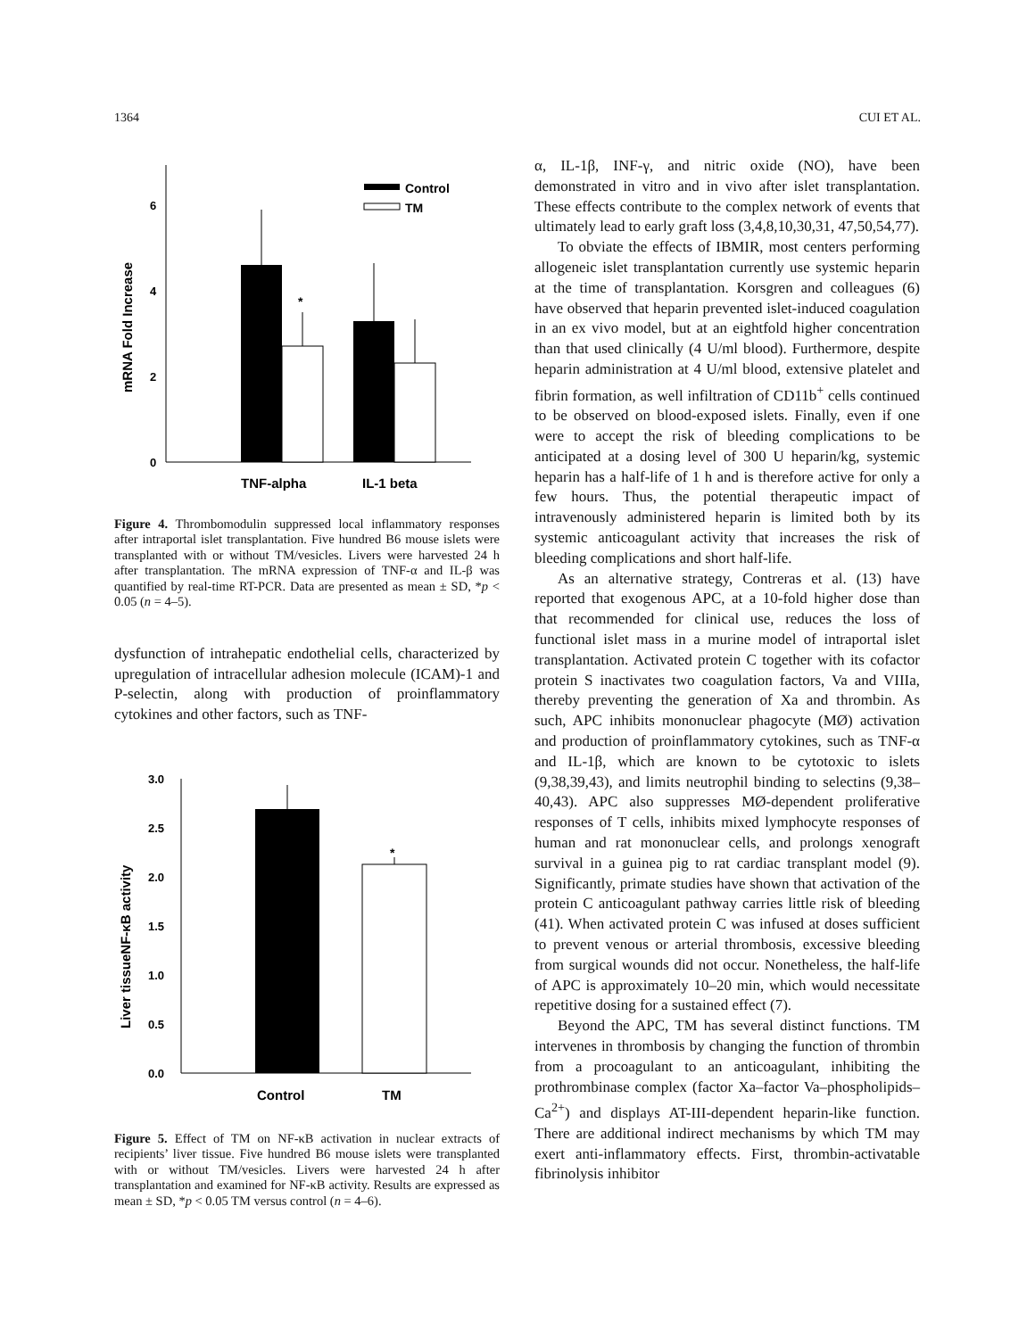1364 CUI ET AL.
6
4
2
0
mRNA Fold Increase
*
Control
TM
TNF-alpha
IL-1 beta
Figure 4. Thrombomodulin suppressed local inflammatory responses after intraportal islet transplantation. Five hundred B6 mouse islets were transplanted with or without TM/vesicles. Livers were harvested 24 h after transplantation. The mRNA expression of TNF-α and IL-β was quantified by real-time RT-PCR. Data are presented as mean ± SD, *p < 0.05 (n = 4–5).
dysfunction of intrahepatic endothelial cells, characterized by upregulation of intracellular adhesion molecule (ICAM)-1 and P-selectin, along with production of proinflammatory cytokines and other factors, such as TNF-
3.0
2.5
2.0
1.5
1.0
0.5
0.0
Liver tissueNF-κB activity
*
Control
TM
Figure 5. Effect of TM on NF-κB activation in nuclear extracts of recipients’ liver tissue. Five hundred B6 mouse islets were transplanted with or without TM/vesicles. Livers were harvested 24 h after transplantation and examined for NF-κB activity. Results are expressed as mean ± SD, *p < 0.05 TM versus control (n = 4–6).
α, IL-1β, INF-γ, and nitric oxide (NO), have been demonstrated in vitro and in vivo after islet transplantation. These effects contribute to the complex network of events that ultimately lead to early graft loss (3,4,8,10,30,31, 47,50,54,77).
To obviate the effects of IBMIR, most centers performing allogeneic islet transplantation currently use systemic heparin at the time of transplantation. Korsgren and colleagues (6) have observed that heparin prevented islet-induced coagulation in an ex vivo model, but at an eightfold higher concentration than that used clinically (4 U/ml blood). Furthermore, despite heparin administration at 4 U/ml blood, extensive platelet and fibrin formation, as well infiltration of CD11b<sup>+</sup> cells continued to be observed on blood-exposed islets. Finally, even if one were to accept the risk of bleeding complications to be anticipated at a dosing level of 300 U heparin/kg, systemic heparin has a half-life of 1 h and is therefore active for only a few hours. Thus, the potential therapeutic impact of intravenously administered heparin is limited both by its systemic anticoagulant activity that increases the risk of bleeding complications and short half-life.
As an alternative strategy, Contreras et al. (13) have reported that exogenous APC, at a 10-fold higher dose than that recommended for clinical use, reduces the loss of functional islet mass in a murine model of intraportal islet transplantation. Activated protein C together with its cofactor protein S inactivates two coagulation factors, Va and VIIIa, thereby preventing the generation of Xa and thrombin. As such, APC inhibits mononuclear phagocyte (MØ) activation and production of proinflammatory cytokines, such as TNF-α and IL-1β, which are known to be cytotoxic to islets (9,38,39,43), and limits neutrophil binding to selectins (9,38–40,43). APC also suppresses MØ-dependent proliferative responses of T cells, inhibits mixed lymphocyte responses of human and rat mononuclear cells, and prolongs xenograft survival in a guinea pig to rat cardiac transplant model (9). Significantly, primate studies have shown that activation of the protein C anticoagulant pathway carries little risk of bleeding (41). When activated protein C was infused at doses sufficient to prevent venous or arterial thrombosis, excessive bleeding from surgical wounds did not occur. Nonetheless, the half-life of APC is approximately 10–20 min, which would necessitate repetitive dosing for a sustained effect (7).
Beyond the APC, TM has several distinct functions. TM intervenes in thrombosis by changing the function of thrombin from a procoagulant to an anticoagulant, inhibiting the prothrombinase complex (factor Xa–factor Va–phospholipids–Ca<sup>2+</sup>) and displays AT-III-dependent heparin-like function. There are additional indirect mechanisms by which TM may exert anti-inflammatory effects. First, thrombin-activatable fibrinolysis inhibitor